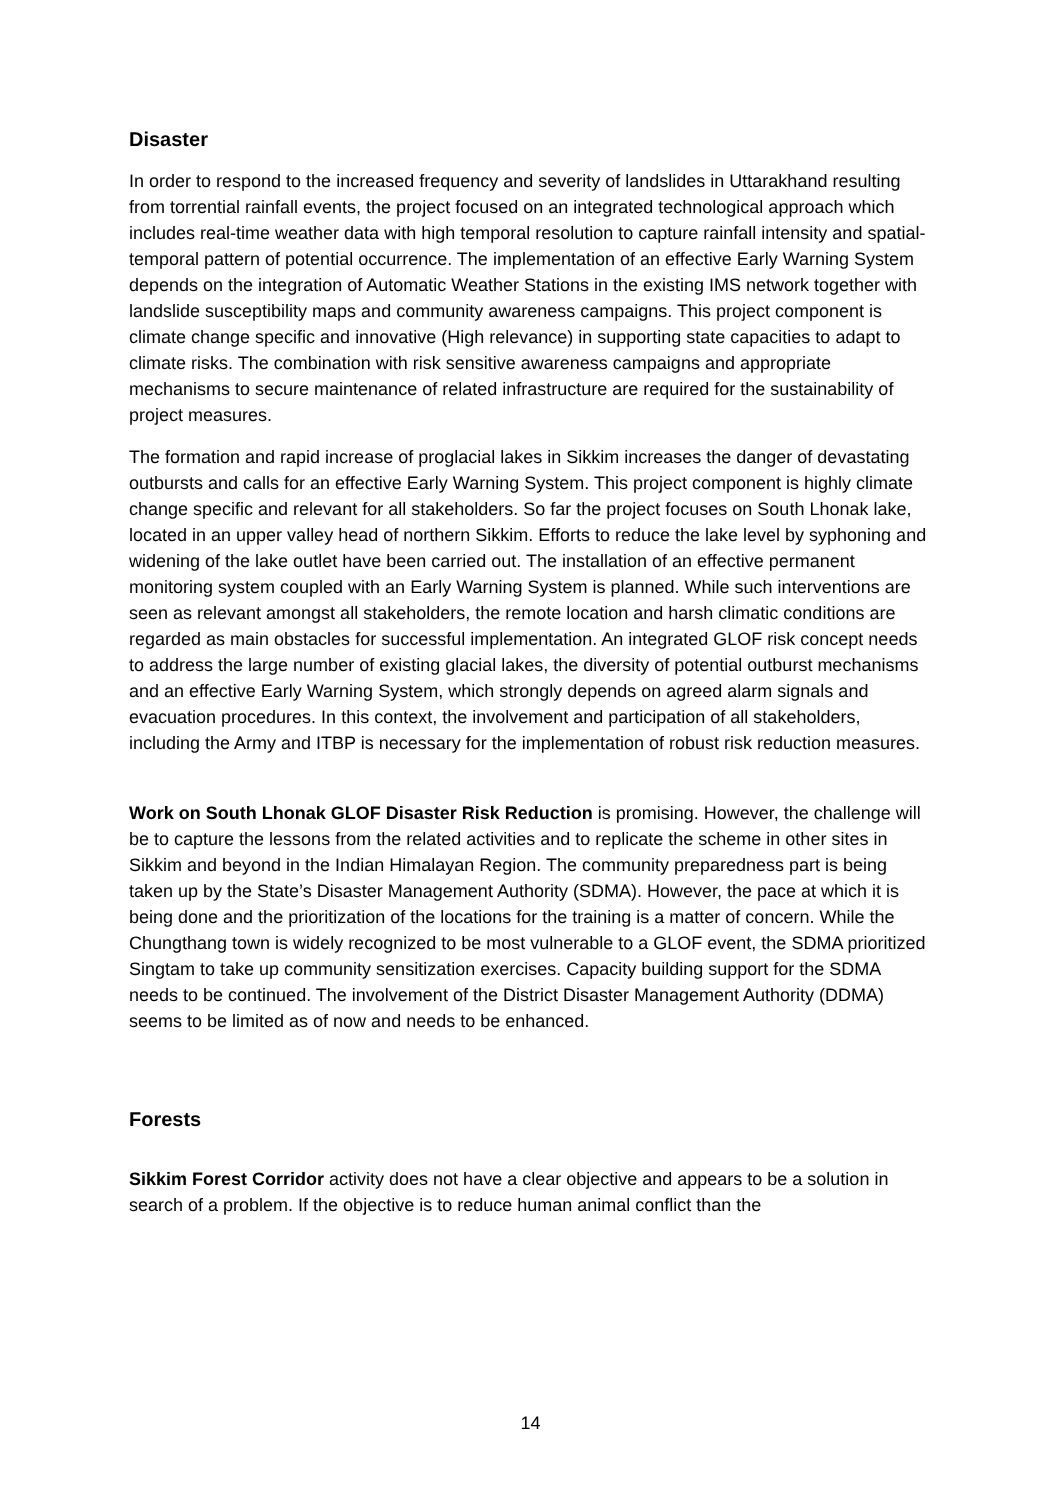Disaster
In order to respond to the increased frequency and severity of landslides in Uttarakhand resulting from torrential rainfall events, the project focused on an integrated technological approach which includes real-time weather data with high temporal resolution to capture rainfall intensity and spatial-temporal pattern of potential occurrence. The implementation of an effective Early Warning System depends on the integration of Automatic Weather Stations in the existing IMS network together with landslide susceptibility maps and community awareness campaigns. This project component is climate change specific and innovative (High relevance) in supporting state capacities to adapt to climate risks. The combination with risk sensitive awareness campaigns and appropriate mechanisms to secure maintenance of related infrastructure are required for the sustainability of project measures.
The formation and rapid increase of proglacial lakes in Sikkim increases the danger of devastating outbursts and calls for an effective Early Warning System. This project component is highly climate change specific and relevant for all stakeholders. So far the project focuses on South Lhonak lake, located in an upper valley head of northern Sikkim. Efforts to reduce the lake level by syphoning and widening of the lake outlet have been carried out. The installation of an effective permanent monitoring system coupled with an Early Warning System is planned. While such interventions are seen as relevant amongst all stakeholders, the remote location and harsh climatic conditions are regarded as main obstacles for successful implementation. An integrated GLOF risk concept needs to address the large number of existing glacial lakes, the diversity of potential outburst mechanisms and an effective Early Warning System, which strongly depends on agreed alarm signals and evacuation procedures. In this context, the involvement and participation of all stakeholders, including the Army and ITBP is necessary for the implementation of robust risk reduction measures.
Work on South Lhonak GLOF Disaster Risk Reduction is promising. However, the challenge will be to capture the lessons from the related activities and to replicate the scheme in other sites in Sikkim and beyond in the Indian Himalayan Region. The community preparedness part is being taken up by the State’s Disaster Management Authority (SDMA). However, the pace at which it is being done and the prioritization of the locations for the training is a matter of concern. While the Chungthang town is widely recognized to be most vulnerable to a GLOF event, the SDMA prioritized Singtam to take up community sensitization exercises. Capacity building support for the SDMA needs to be continued. The involvement of the District Disaster Management Authority (DDMA) seems to be limited as of now and needs to be enhanced.
Forests
Sikkim Forest Corridor activity does not have a clear objective and appears to be a solution in search of a problem. If the objective is to reduce human animal conflict than the
14